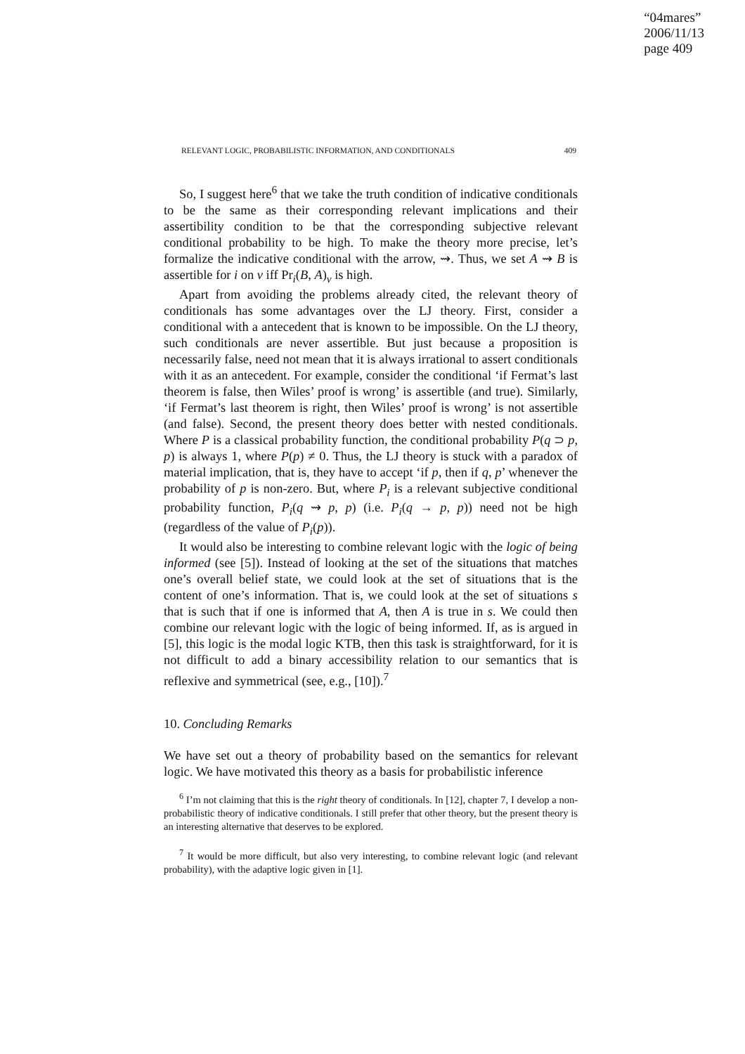“04mares”
2006/11/13
page 409
RELEVANT LOGIC, PROBABILISTIC INFORMATION, AND CONDITIONALS 409
So, I suggest here<sup>6</sup> that we take the truth condition of indicative conditionals to be the same as their corresponding relevant implications and their assertibility condition to be that the corresponding subjective relevant conditional probability to be high. To make the theory more precise, let’s formalize the indicative conditional with the arrow, ⇝. Thus, we set A ⇝ B is assertible for i on v iff Pr<sub>i</sub>(B, A)<sub>v</sub> is high.
Apart from avoiding the problems already cited, the relevant theory of conditionals has some advantages over the LJ theory. First, consider a conditional with a antecedent that is known to be impossible. On the LJ theory, such conditionals are never assertible. But just because a proposition is necessarily false, need not mean that it is always irrational to assert conditionals with it as an antecedent. For example, consider the conditional ‘if Fermat’s last theorem is false, then Wiles’ proof is wrong’ is assertible (and true). Similarly, ‘if Fermat’s last theorem is right, then Wiles’ proof is wrong’ is not assertible (and false). Second, the present theory does better with nested conditionals. Where P is a classical probability function, the conditional probability P(q ⊃ p, p) is always 1, where P(p) ≠ 0. Thus, the LJ theory is stuck with a paradox of material implication, that is, they have to accept ‘if p, then if q, p’ whenever the probability of p is non-zero. But, where P<sub>i</sub> is a relevant subjective conditional probability function, P<sub>i</sub>(q ⇝ p, p) (i.e. P<sub>i</sub>(q → p, p)) need not be high (regardless of the value of P<sub>i</sub>(p)).
It would also be interesting to combine relevant logic with the logic of being informed (see [5]). Instead of looking at the set of the situations that matches one’s overall belief state, we could look at the set of situations that is the content of one’s information. That is, we could look at the set of situations s that is such that if one is informed that A, then A is true in s. We could then combine our relevant logic with the logic of being informed. If, as is argued in [5], this logic is the modal logic KTB, then this task is straightforward, for it is not difficult to add a binary accessibility relation to our semantics that is reflexive and symmetrical (see, e.g., [10]).<sup>7</sup>
10. Concluding Remarks
We have set out a theory of probability based on the semantics for relevant logic. We have motivated this theory as a basis for probabilistic inference
<sup>6</sup> I’m not claiming that this is the right theory of conditionals. In [12], chapter 7, I develop a non-probabilistic theory of indicative conditionals. I still prefer that other theory, but the present theory is an interesting alternative that deserves to be explored.
<sup>7</sup> It would be more difficult, but also very interesting, to combine relevant logic (and relevant probability), with the adaptive logic given in [1].